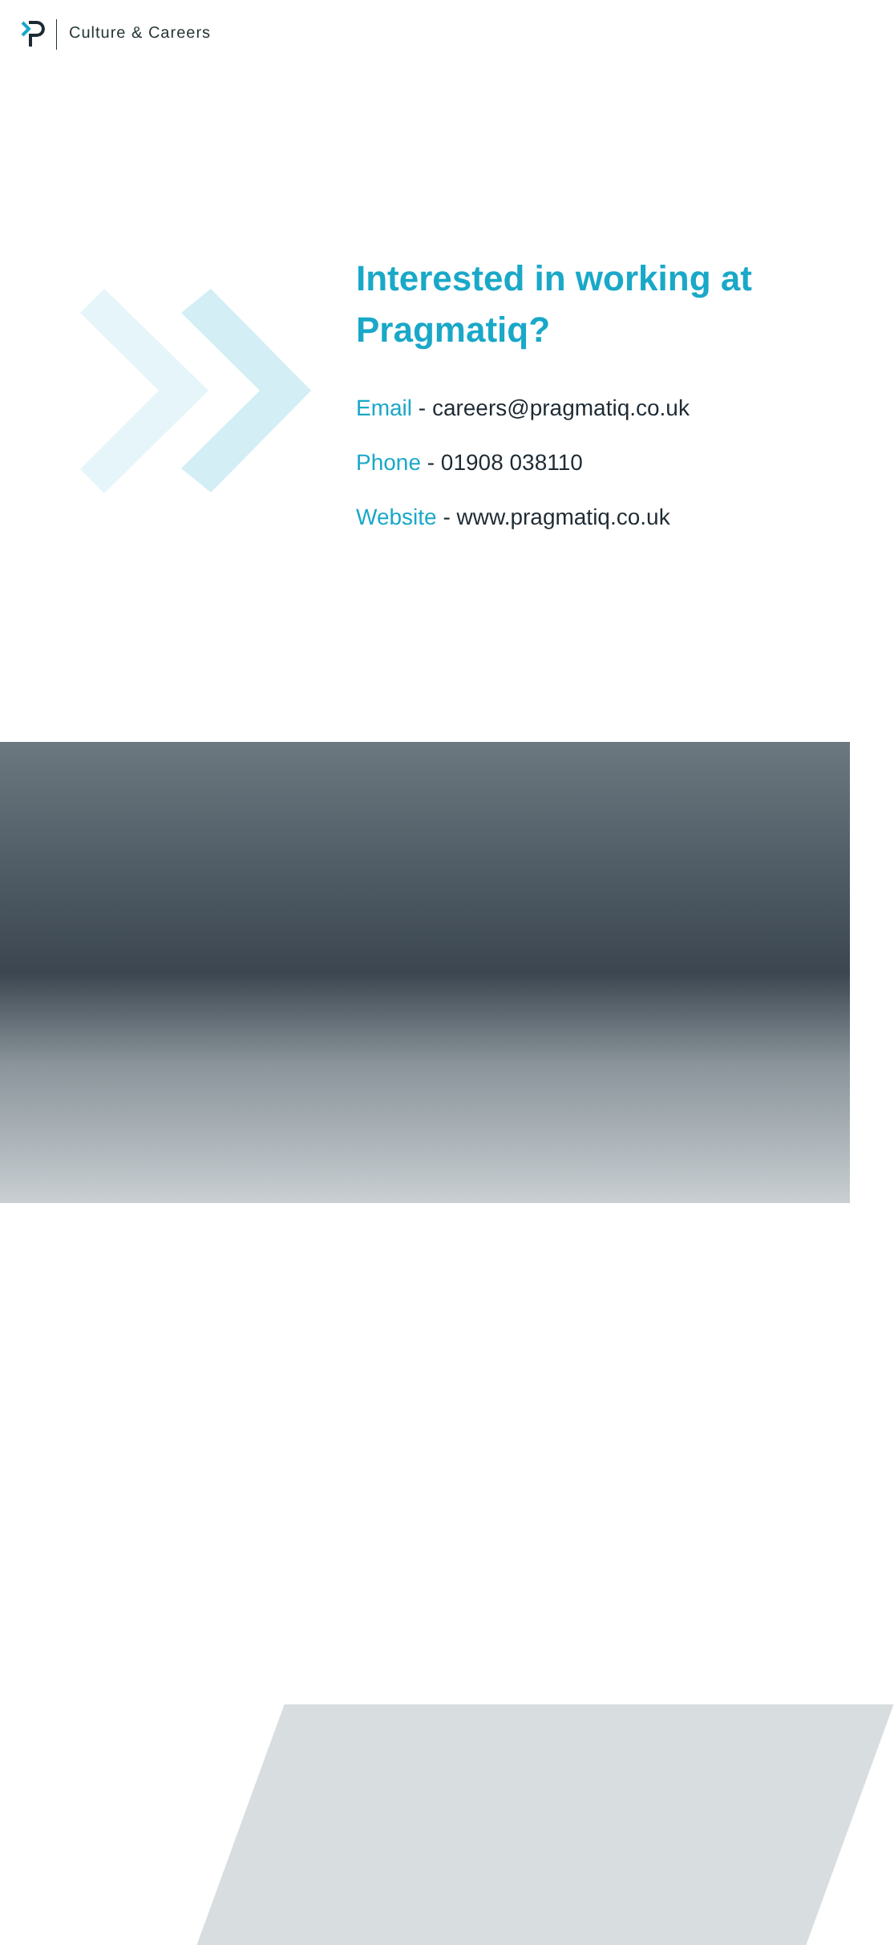Culture & Careers
Interested in working at Pragmatiq?
Email - careers@pragmatiq.co.uk
Phone - 01908 038110
Website - www.pragmatiq.co.uk